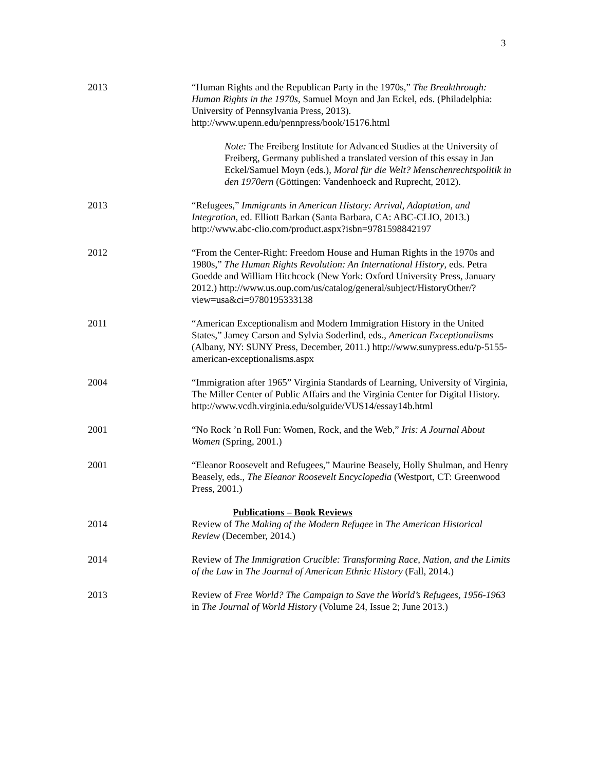3
2013 “Human Rights and the Republican Party in the 1970s,” The Breakthrough: Human Rights in the 1970s, Samuel Moyn and Jan Eckel, eds. (Philadelphia: University of Pennsylvania Press, 2013). http://www.upenn.edu/pennpress/book/15176.html
Note: The Freiberg Institute for Advanced Studies at the University of Freiberg, Germany published a translated version of this essay in Jan Eckel/Samuel Moyn (eds.), Moral für die Welt? Menschenrechtspolitik in den 1970ern (Göttingen: Vandenhoeck and Ruprecht, 2012).
2013 “Refugees,” Immigrants in American History: Arrival, Adaptation, and Integration, ed. Elliott Barkan (Santa Barbara, CA: ABC-CLIO, 2013.) http://www.abc-clio.com/product.aspx?isbn=9781598842197
2012 “From the Center-Right: Freedom House and Human Rights in the 1970s and 1980s,” The Human Rights Revolution: An International History, eds. Petra Goedde and William Hitchcock (New York: Oxford University Press, January 2012.) http://www.us.oup.com/us/catalog/general/subject/HistoryOther/?view=usa&ci=9780195333138
2011 “American Exceptionalism and Modern Immigration History in the United States,” Jamey Carson and Sylvia Soderlind, eds., American Exceptionalisms (Albany, NY: SUNY Press, December, 2011.) http://www.sunypress.edu/p-5155-american-exceptionalisms.aspx
2004 “Immigration after 1965” Virginia Standards of Learning, University of Virginia, The Miller Center of Public Affairs and the Virginia Center for Digital History.
http://www.vcdh.virginia.edu/solguide/VUS14/essay14b.html
2001 “No Rock ’n Roll Fun: Women, Rock, and the Web,” Iris: A Journal About Women (Spring, 2001.)
2001 “Eleanor Roosevelt and Refugees,” Maurine Beasely, Holly Shulman, and Henry Beasely, eds., The Eleanor Roosevelt Encyclopedia (Westport, CT: Greenwood Press, 2001.)
Publications – Book Reviews
2014 Review of The Making of the Modern Refugee in The American Historical Review (December, 2014.)
2014 Review of The Immigration Crucible: Transforming Race, Nation, and the Limits of the Law in The Journal of American Ethnic History (Fall, 2014.)
2013 Review of Free World? The Campaign to Save the World’s Refugees, 1956-1963 in The Journal of World History (Volume 24, Issue 2; June 2013.)